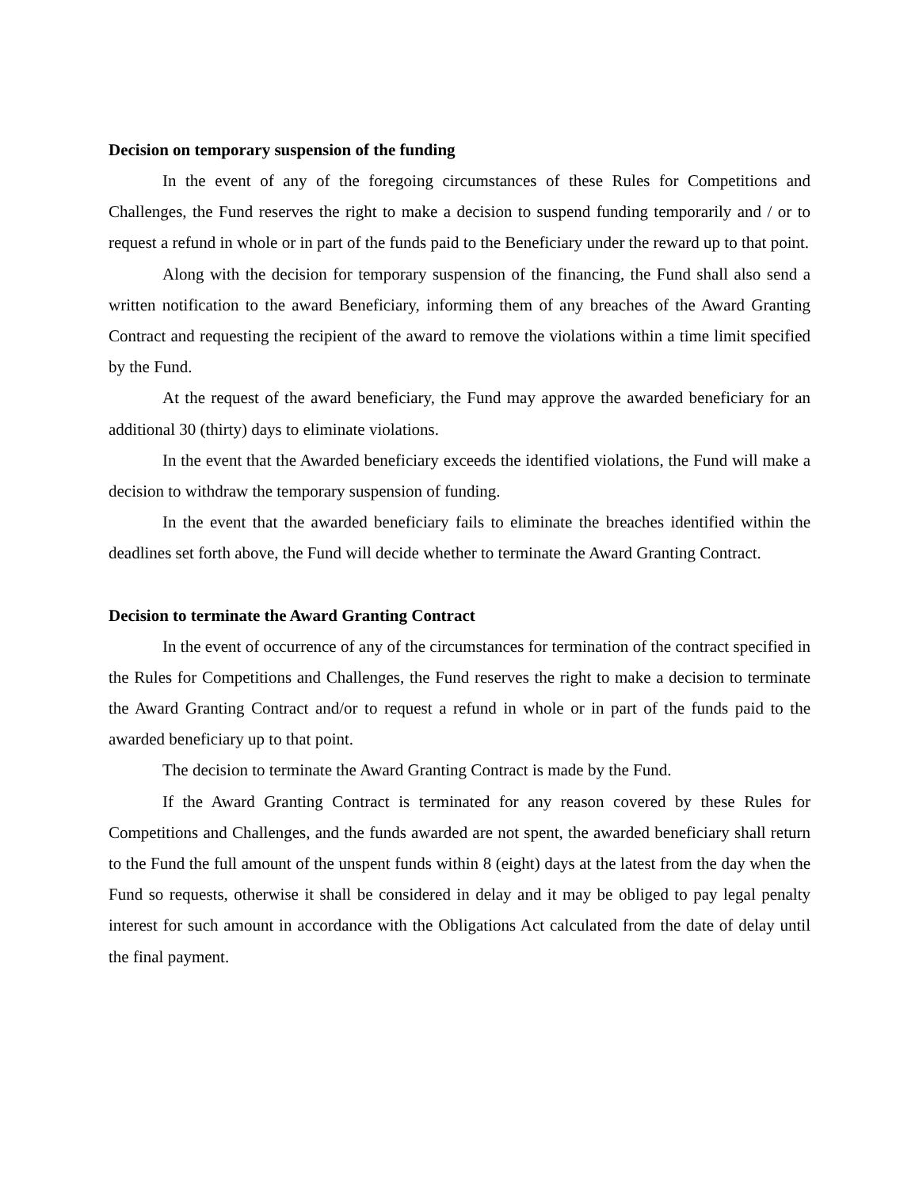Decision on temporary suspension of the funding
In the event of any of the foregoing circumstances of these Rules for Competitions and Challenges, the Fund reserves the right to make a decision to suspend funding temporarily and / or to request a refund in whole or in part of the funds paid to the Beneficiary under the reward up to that point.
Along with the decision for temporary suspension of the financing, the Fund shall also send a written notification to the award Beneficiary, informing them of any breaches of the Award Granting Contract and requesting the recipient of the award to remove the violations within a time limit specified by the Fund.
At the request of the award beneficiary, the Fund may approve the awarded beneficiary for an additional 30 (thirty) days to eliminate violations.
In the event that the Awarded beneficiary exceeds the identified violations, the Fund will make a decision to withdraw the temporary suspension of funding.
In the event that the awarded beneficiary fails to eliminate the breaches identified within the deadlines set forth above, the Fund will decide whether to terminate the Award Granting Contract.
Decision to terminate the Award Granting Contract
In the event of occurrence of any of the circumstances for termination of the contract specified in the Rules for Competitions and Challenges, the Fund reserves the right to make a decision to terminate the Award Granting Contract and/or to request a refund in whole or in part of the funds paid to the awarded beneficiary up to that point.
The decision to terminate the Award Granting Contract is made by the Fund.
If the Award Granting Contract is terminated for any reason covered by these Rules for Competitions and Challenges, and the funds awarded are not spent, the awarded beneficiary shall return to the Fund the full amount of the unspent funds within 8 (eight) days at the latest from the day when the Fund so requests, otherwise it shall be considered in delay and it may be obliged to pay legal penalty interest for such amount in accordance with the Obligations Act calculated from the date of delay until the final payment.